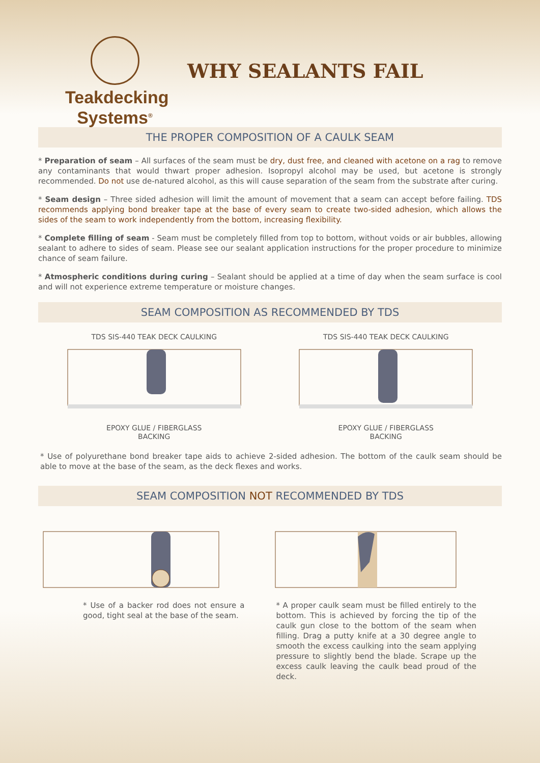Teakdecking
Systems<sup>®</sup>
WHY SEALANTS FAIL
THE PROPER COMPOSITION OF A CAULK SEAM
* Preparation of seam – All surfaces of the seam must be dry, dust free, and cleaned with acetone on a rag to remove any contaminants that would thwart proper adhesion. Isopropyl alcohol may be used, but acetone is strongly recommended. Do not use de-natured alcohol, as this will cause separation of the seam from the substrate after curing.
* Seam design – Three sided adhesion will limit the amount of movement that a seam can accept before failing. TDS recommends applying bond breaker tape at the base of every seam to create two-sided adhesion, which allows the sides of the seam to work independently from the bottom, increasing flexibility.
* Complete filling of seam - Seam must be completely filled from top to bottom, without voids or air bubbles, allowing sealant to adhere to sides of seam. Please see our sealant application instructions for the proper procedure to minimize chance of seam failure.
* Atmospheric conditions during curing – Sealant should be applied at a time of day when the seam surface is cool and will not experience extreme temperature or moisture changes.
SEAM COMPOSITION AS RECOMMENDED BY TDS
TDS SIS-440 TEAK DECK CAULKINGEPOXY GLUE / FIBERGLASS
BACKING
TDS SIS-440 TEAK DECK CAULKINGEPOXY GLUE / FIBERGLASS
BACKING
* Use of polyurethane bond breaker tape aids to achieve 2-sided adhesion. The bottom of the caulk seam should be able to move at the base of the seam, as the deck flexes and works.
SEAM COMPOSITION NOT RECOMMENDED BY TDS
* Use of a backer rod does not ensure a good, tight seal at the base of the seam.
* A proper caulk seam must be filled entirely to the bottom. This is achieved by forcing the tip of the caulk gun close to the bottom of the seam when filling. Drag a putty knife at a 30 degree angle to smooth the excess caulking into the seam applying pressure to slightly bend the blade. Scrape up the excess caulk leaving the caulk bead proud of the deck.